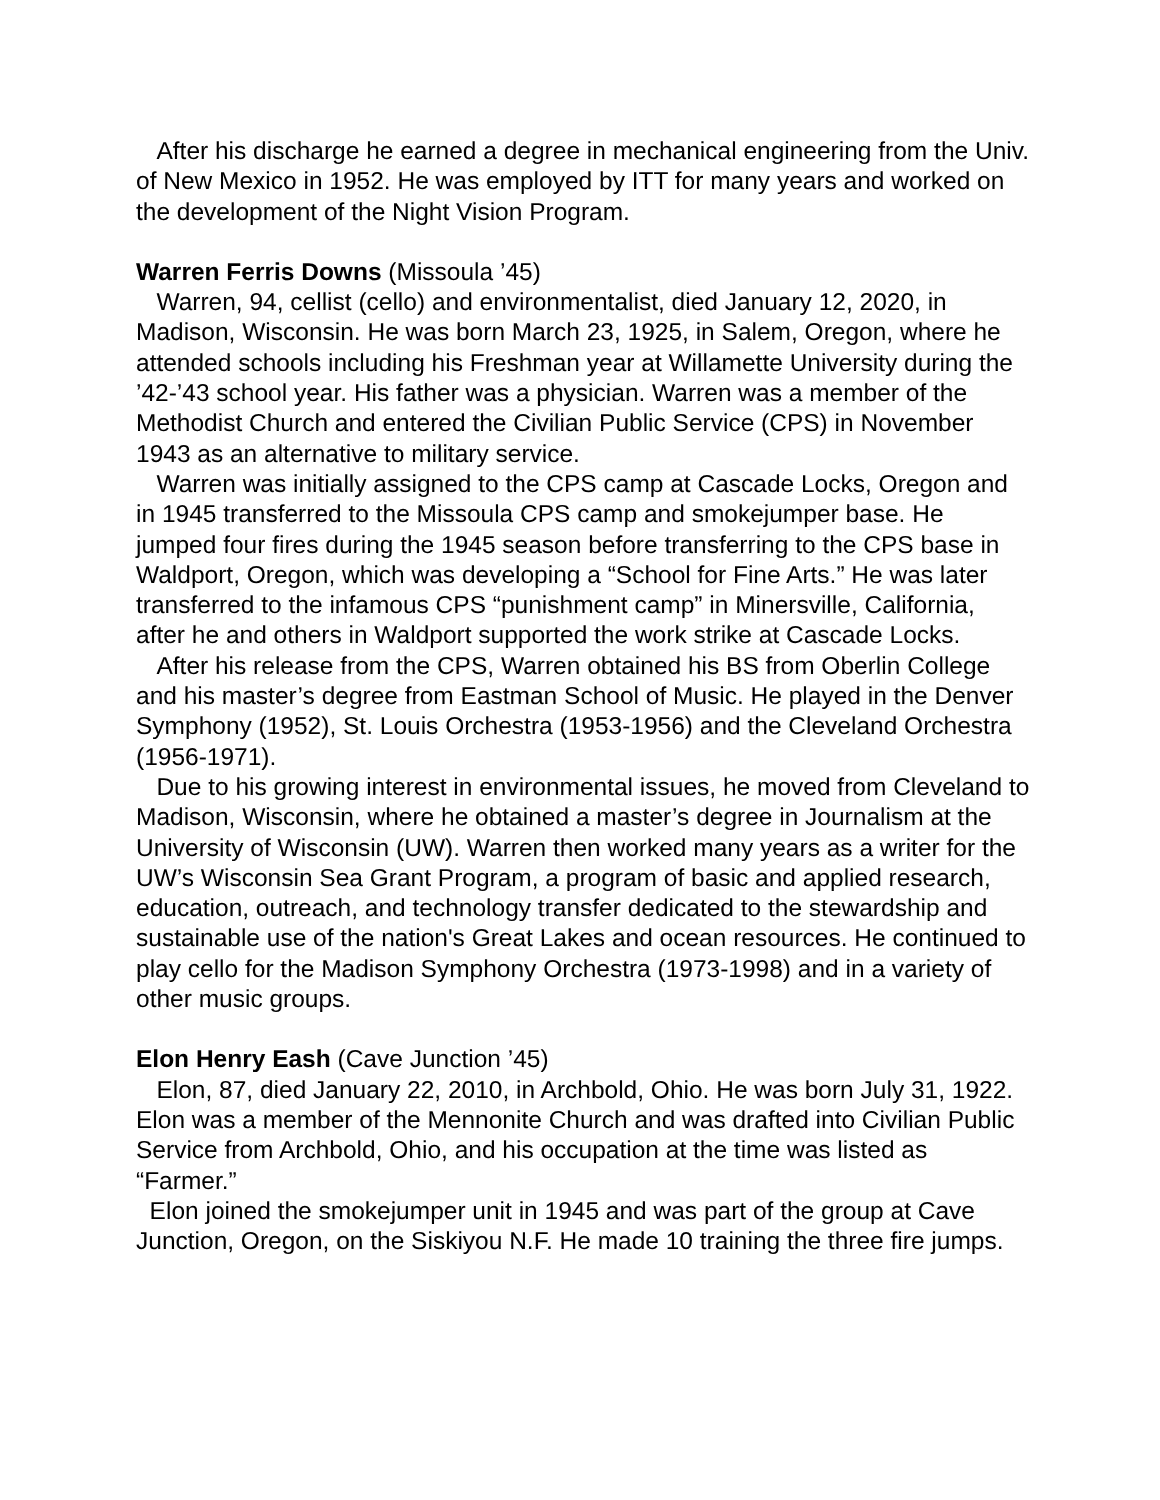After his discharge he earned a degree in mechanical engineering from the Univ. of New Mexico in 1952. He was employed by ITT for many years and worked on the development of the Night Vision Program.
Warren Ferris Downs (Missoula ’45)
Warren, 94, cellist (cello) and environmentalist, died January 12, 2020, in Madison, Wisconsin. He was born March 23, 1925, in Salem, Oregon, where he attended schools including his Freshman year at Willamette University during the ’42-’43 school year. His father was a physician. Warren was a member of the Methodist Church and entered the Civilian Public Service (CPS) in November 1943 as an alternative to military service.
Warren was initially assigned to the CPS camp at Cascade Locks, Oregon and in 1945 transferred to the Missoula CPS camp and smokejumper base. He jumped four fires during the 1945 season before transferring to the CPS base in Waldport, Oregon, which was developing a “School for Fine Arts.” He was later transferred to the infamous CPS “punishment camp” in Minersville, California, after he and others in Waldport supported the work strike at Cascade Locks.
After his release from the CPS, Warren obtained his BS from Oberlin College and his master’s degree from Eastman School of Music. He played in the Denver Symphony (1952), St. Louis Orchestra (1953-1956) and the Cleveland Orchestra (1956-1971).
Due to his growing interest in environmental issues, he moved from Cleveland to Madison, Wisconsin, where he obtained a master’s degree in Journalism at the University of Wisconsin (UW). Warren then worked many years as a writer for the UW’s Wisconsin Sea Grant Program, a program of basic and applied research, education, outreach, and technology transfer dedicated to the stewardship and sustainable use of the nation's Great Lakes and ocean resources. He continued to play cello for the Madison Symphony Orchestra (1973-1998) and in a variety of other music groups.
Elon Henry Eash (Cave Junction ’45)
Elon, 87, died January 22, 2010, in Archbold, Ohio. He was born July 31, 1922. Elon was a member of the Mennonite Church and was drafted into Civilian Public Service from Archbold, Ohio, and his occupation at the time was listed as “Farmer.”
Elon joined the smokejumper unit in 1945 and was part of the group at Cave Junction, Oregon, on the Siskiyou N.F. He made 10 training the three fire jumps.